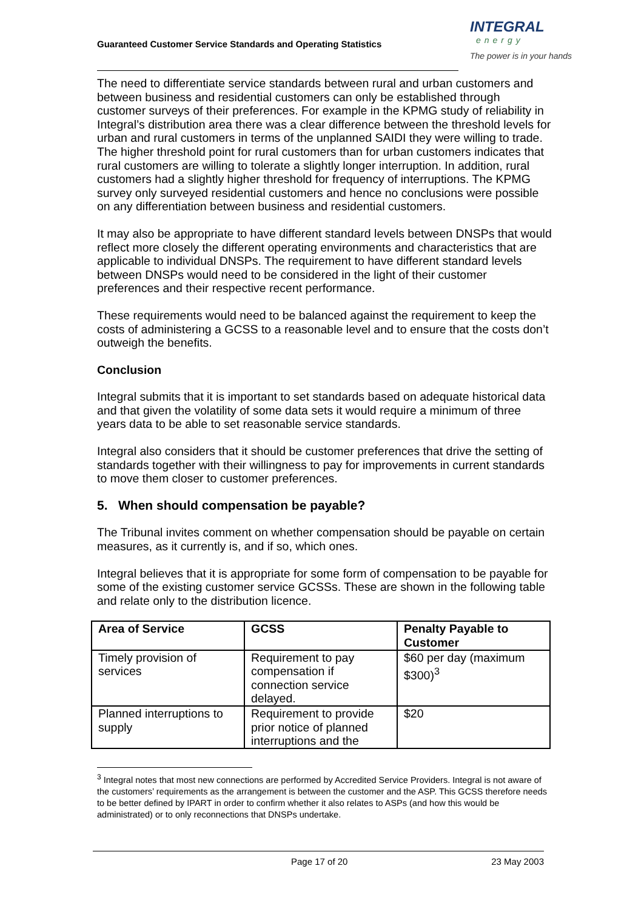Guaranteed Customer Service Standards and Operating Statistics
INTEGRAL
energy
The power is in your hands
The need to differentiate service standards between rural and urban customers and between business and residential customers can only be established through customer surveys of their preferences. For example in the KPMG study of reliability in Integral’s distribution area there was a clear difference between the threshold levels for urban and rural customers in terms of the unplanned SAIDI they were willing to trade. The higher threshold point for rural customers than for urban customers indicates that rural customers are willing to tolerate a slightly longer interruption. In addition, rural customers had a slightly higher threshold for frequency of interruptions. The KPMG survey only surveyed residential customers and hence no conclusions were possible on any differentiation between business and residential customers.
It may also be appropriate to have different standard levels between DNSPs that would reflect more closely the different operating environments and characteristics that are applicable to individual DNSPs. The requirement to have different standard levels between DNSPs would need to be considered in the light of their customer preferences and their respective recent performance.
These requirements would need to be balanced against the requirement to keep the costs of administering a GCSS to a reasonable level and to ensure that the costs don’t outweigh the benefits.
Conclusion
Integral submits that it is important to set standards based on adequate historical data and that given the volatility of some data sets it would require a minimum of three years data to be able to set reasonable service standards.
Integral also considers that it should be customer preferences that drive the setting of standards together with their willingness to pay for improvements in current standards to move them closer to customer preferences.
5. When should compensation be payable?
The Tribunal invites comment on whether compensation should be payable on certain measures, as it currently is, and if so, which ones.
Integral believes that it is appropriate for some form of compensation to be payable for some of the existing customer service GCSSs. These are shown in the following table and relate only to the distribution licence.
| Area of Service | GCSS | Penalty Payable to Customer |
| --- | --- | --- |
| Timely provision of services | Requirement to pay compensation if connection service delayed. | $60 per day (maximum $300)<sup>3</sup> |
| Planned interruptions to supply | Requirement to provide prior notice of planned interruptions and the | $20 |
<sup>3</sup> Integral notes that most new connections are performed by Accredited Service Providers. Integral is not aware of the customers’ requirements as the arrangement is between the customer and the ASP. This GCSS therefore needs to be better defined by IPART in order to confirm whether it also relates to ASPs (and how this would be administrated) or to only reconnections that DNSPs undertake.
Page 17 of 20 23 May 2003